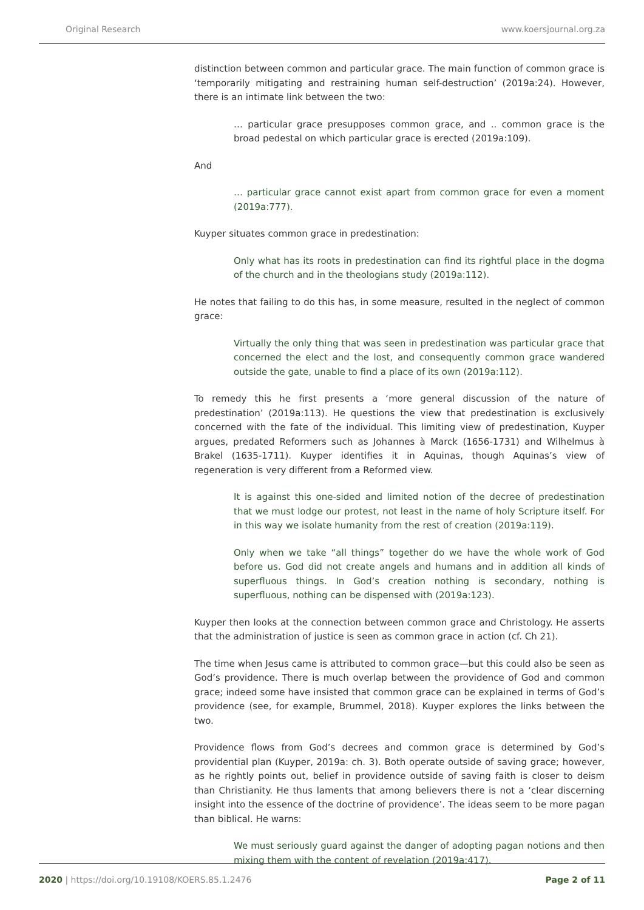Original Research www.koersjournal.org.za
distinction between common and particular grace. The main function of common grace is ‘temporarily mitigating and restraining human self-destruction’ (2019a:24). However, there is an intimate link between the two:
… particular grace presupposes common grace, and .. common grace is the broad pedestal on which particular grace is erected (2019a:109).
And
… particular grace cannot exist apart from common grace for even a moment (2019a:777).
Kuyper situates common grace in predestination:
Only what has its roots in predestination can find its rightful place in the dogma of the church and in the theologians study (2019a:112).
He notes that failing to do this has, in some measure, resulted in the neglect of common grace:
Virtually the only thing that was seen in predestination was particular grace that concerned the elect and the lost, and consequently common grace wandered outside the gate, unable to find a place of its own (2019a:112).
To remedy this he first presents a ‘more general discussion of the nature of predestination’ (2019a:113). He questions the view that predestination is exclusively concerned with the fate of the individual. This limiting view of predestination, Kuyper argues, predated Reformers such as Johannes à Marck (1656-1731) and Wilhelmus à Brakel (1635-1711). Kuyper identifies it in Aquinas, though Aquinas’s view of regeneration is very different from a Reformed view.
It is against this one-sided and limited notion of the decree of predestination that we must lodge our protest, not least in the name of holy Scripture itself. For in this way we isolate humanity from the rest of creation (2019a:119).
Only when we take “all things” together do we have the whole work of God before us. God did not create angels and humans and in addition all kinds of superfluous things. In God’s creation nothing is secondary, nothing is superfluous, nothing can be dispensed with (2019a:123).
Kuyper then looks at the connection between common grace and Christology. He asserts that the administration of justice is seen as common grace in action (cf. Ch 21).
The time when Jesus came is attributed to common grace—but this could also be seen as God’s providence. There is much overlap between the providence of God and common grace; indeed some have insisted that common grace can be explained in terms of God’s providence (see, for example, Brummel, 2018). Kuyper explores the links between the two.
Providence flows from God’s decrees and common grace is determined by God’s providential plan (Kuyper, 2019a: ch. 3). Both operate outside of saving grace; however, as he rightly points out, belief in providence outside of saving faith is closer to deism than Christianity. He thus laments that among believers there is not a ‘clear discerning insight into the essence of the doctrine of providence’. The ideas seem to be more pagan than biblical. He warns:
We must seriously guard against the danger of adopting pagan notions and then mixing them with the content of revelation (2019a:417).
2020 | https://doi.org/10.19108/KOERS.85.1.2476 Page 2 of 11